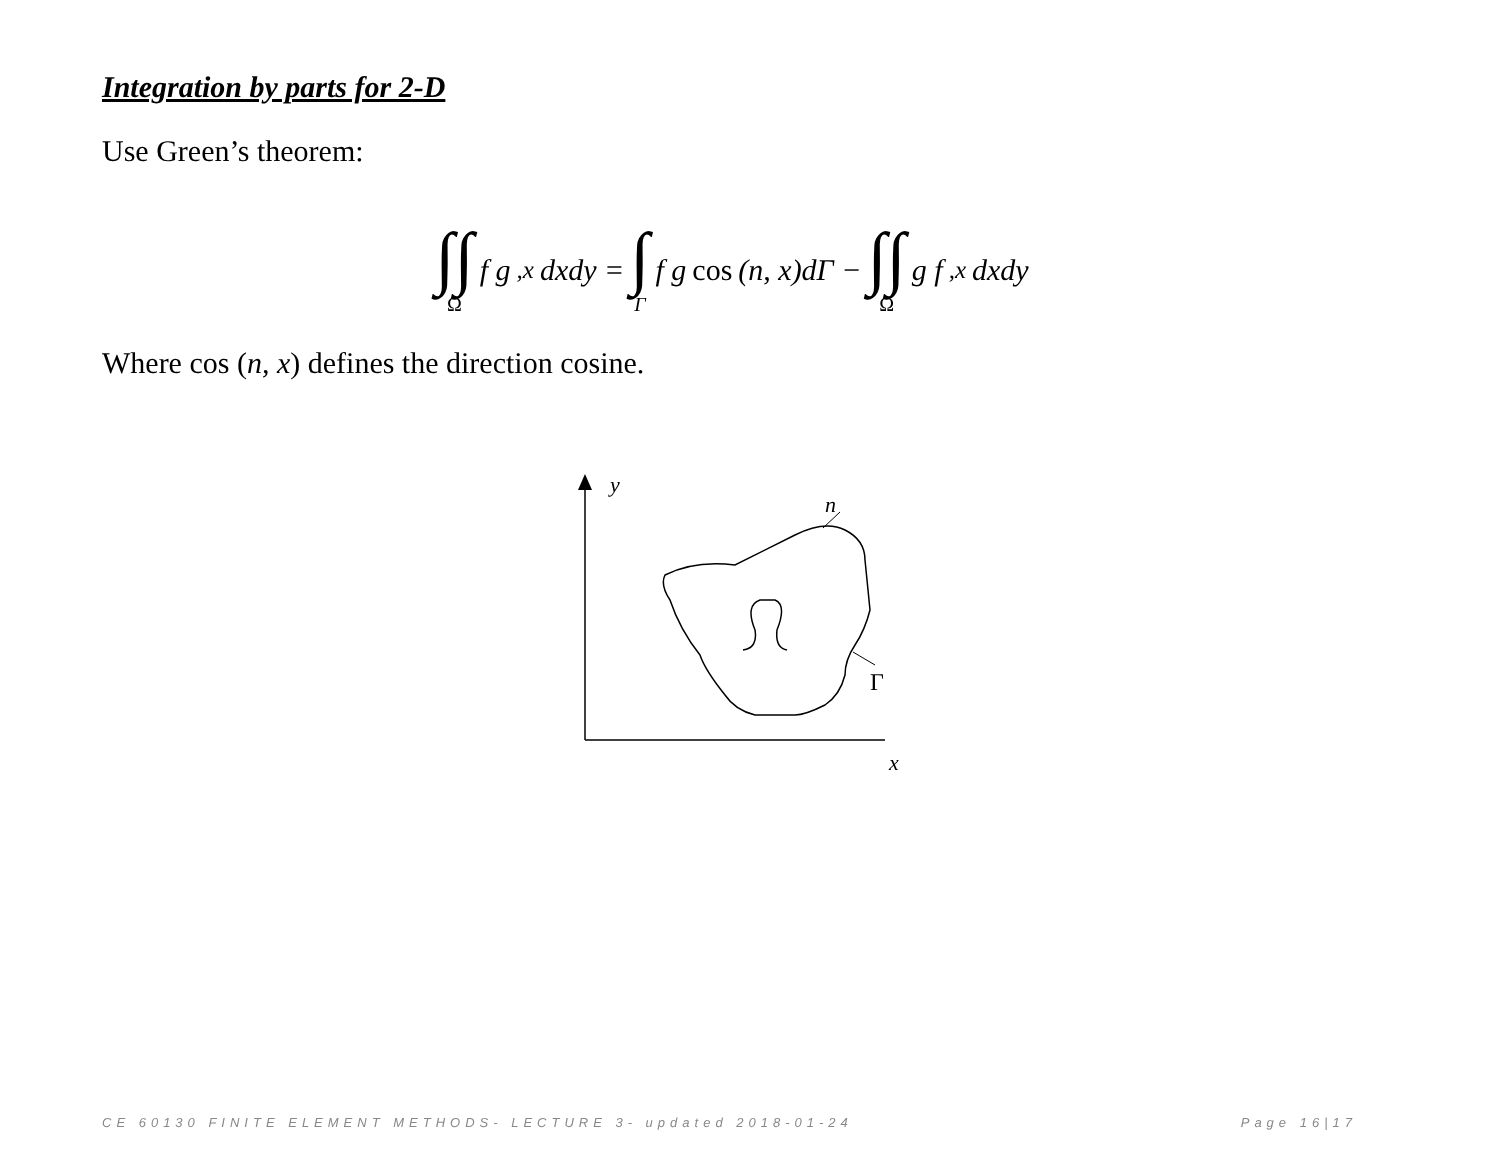Integration by parts for 2-D
Use Green’s theorem:
∫∫<sub>Ω</sub> f g<sub>,x</sub> dxdy = ∫<sub>Γ</sub> f g cos (n, x)dΓ − ∫∫<sub>Ω</sub> g f<sub>,x</sub> dxdy
Where cos (n, x) defines the direction cosine.
y
n
Γ
x
CE 60130 FINITE ELEMENT METHODS- LECTURE 3- updated 2018-01-24 Page 16|17